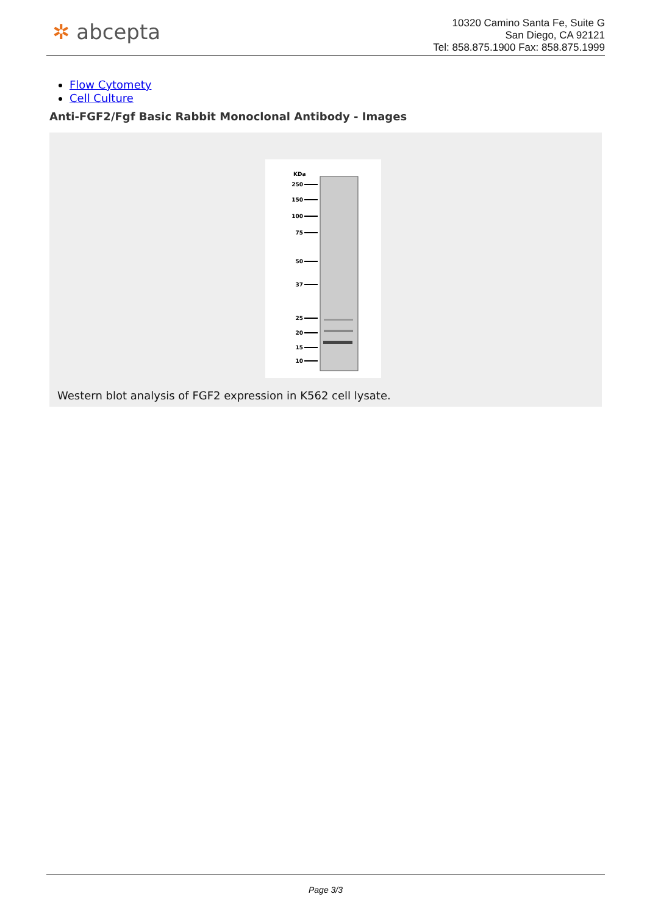✲ abcepta
10320 Camino Santa Fe, Suite G
San Diego, CA 92121
Tel: 858.875.1900 Fax: 858.875.1999
Flow Cytomety
Cell Culture
Anti-FGF2/Fgf Basic Rabbit Monoclonal Antibody - Images
KDa
250
150
100
75
50
37
25
20
15
10
Western blot analysis of FGF2 expression in K562 cell lysate.
Page 3/3